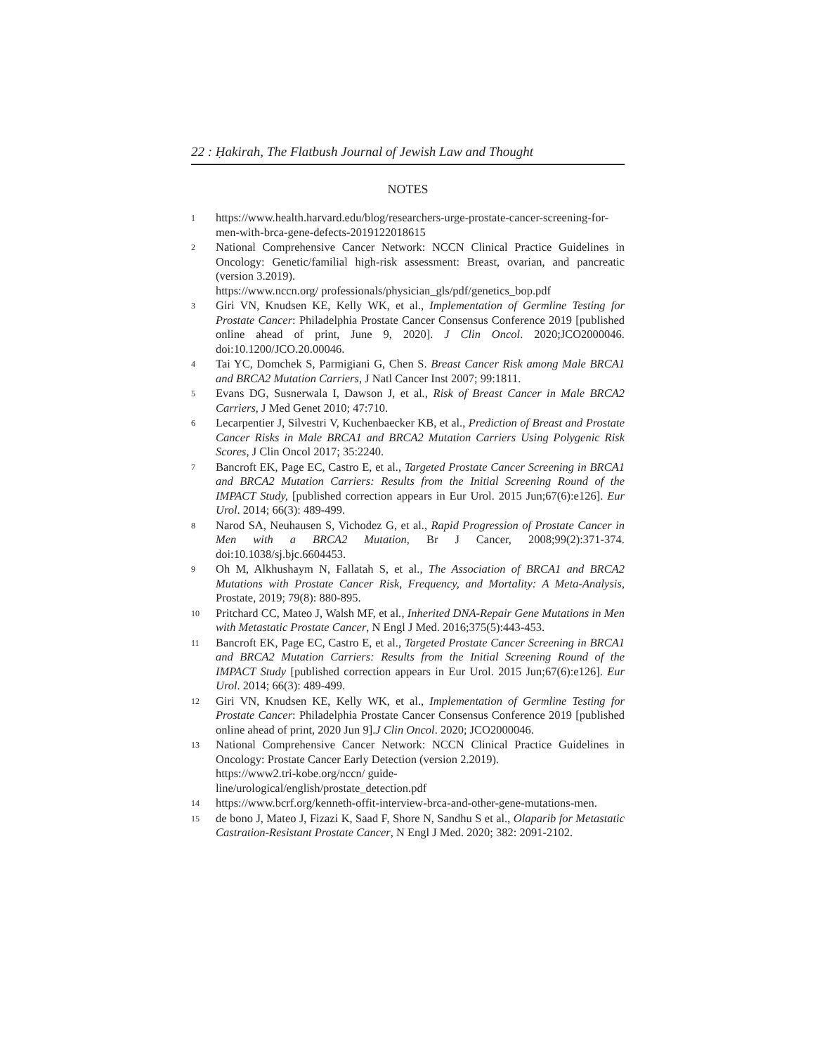22 : Ḥakirah, The Flatbush Journal of Jewish Law and Thought
NOTES
1 https://www.health.harvard.edu/blog/researchers-urge-prostate-cancer-screening-for-men-with-brca-gene-defects-2019122018615
2 National Comprehensive Cancer Network: NCCN Clinical Practice Guidelines in Oncology: Genetic/familial high-risk assessment: Breast, ovarian, and pancreatic (version 3.2019).
https://www.nccn.org/ professionals/physician_gls/pdf/genetics_bop.pdf
3 Giri VN, Knudsen KE, Kelly WK, et al., Implementation of Germline Testing for Prostate Cancer: Philadelphia Prostate Cancer Consensus Conference 2019 [published online ahead of print, June 9, 2020]. J Clin Oncol. 2020;JCO2000046. doi:10.1200/JCO.20.00046.
4 Tai YC, Domchek S, Parmigiani G, Chen S. Breast Cancer Risk among Male BRCA1 and BRCA2 Mutation Carriers, J Natl Cancer Inst 2007; 99:1811.
5 Evans DG, Susnerwala I, Dawson J, et al., Risk of Breast Cancer in Male BRCA2 Carriers, J Med Genet 2010; 47:710.
6 Lecarpentier J, Silvestri V, Kuchenbaecker KB, et al., Prediction of Breast and Prostate Cancer Risks in Male BRCA1 and BRCA2 Mutation Carriers Using Polygenic Risk Scores, J Clin Oncol 2017; 35:2240.
7 Bancroft EK, Page EC, Castro E, et al., Targeted Prostate Cancer Screening in BRCA1 and BRCA2 Mutation Carriers: Results from the Initial Screening Round of the IMPACT Study, [published correction appears in Eur Urol. 2015 Jun;67(6):e126]. Eur Urol. 2014; 66(3): 489-499.
8 Narod SA, Neuhausen S, Vichodez G, et al., Rapid Progression of Prostate Cancer in Men with a BRCA2 Mutation, Br J Cancer, 2008;99(2):371-374. doi:10.1038/sj.bjc.6604453.
9 Oh M, Alkhushaym N, Fallatah S, et al., The Association of BRCA1 and BRCA2 Mutations with Prostate Cancer Risk, Frequency, and Mortality: A Meta-Analysis, Prostate, 2019; 79(8): 880-895.
10 Pritchard CC, Mateo J, Walsh MF, et al., Inherited DNA-Repair Gene Mutations in Men with Metastatic Prostate Cancer, N Engl J Med. 2016;375(5):443-453.
11 Bancroft EK, Page EC, Castro E, et al., Targeted Prostate Cancer Screening in BRCA1 and BRCA2 Mutation Carriers: Results from the Initial Screening Round of the IMPACT Study [published correction appears in Eur Urol. 2015 Jun;67(6):e126]. Eur Urol. 2014; 66(3): 489-499.
12 Giri VN, Knudsen KE, Kelly WK, et al., Implementation of Germline Testing for Prostate Cancer: Philadelphia Prostate Cancer Consensus Conference 2019 [published online ahead of print, 2020 Jun 9].J Clin Oncol. 2020; JCO2000046.
13 National Comprehensive Cancer Network: NCCN Clinical Practice Guidelines in Oncology: Prostate Cancer Early Detection (version 2.2019).
https://www2.tri-kobe.org/nccn/ guide-
line/urological/english/prostate_detection.pdf
14 https://www.bcrf.org/kenneth-offit-interview-brca-and-other-gene-mutations-men.
15 de bono J, Mateo J, Fizazi K, Saad F, Shore N, Sandhu S et al., Olaparib for Metastatic Castration-Resistant Prostate Cancer, N Engl J Med. 2020; 382: 2091-2102.